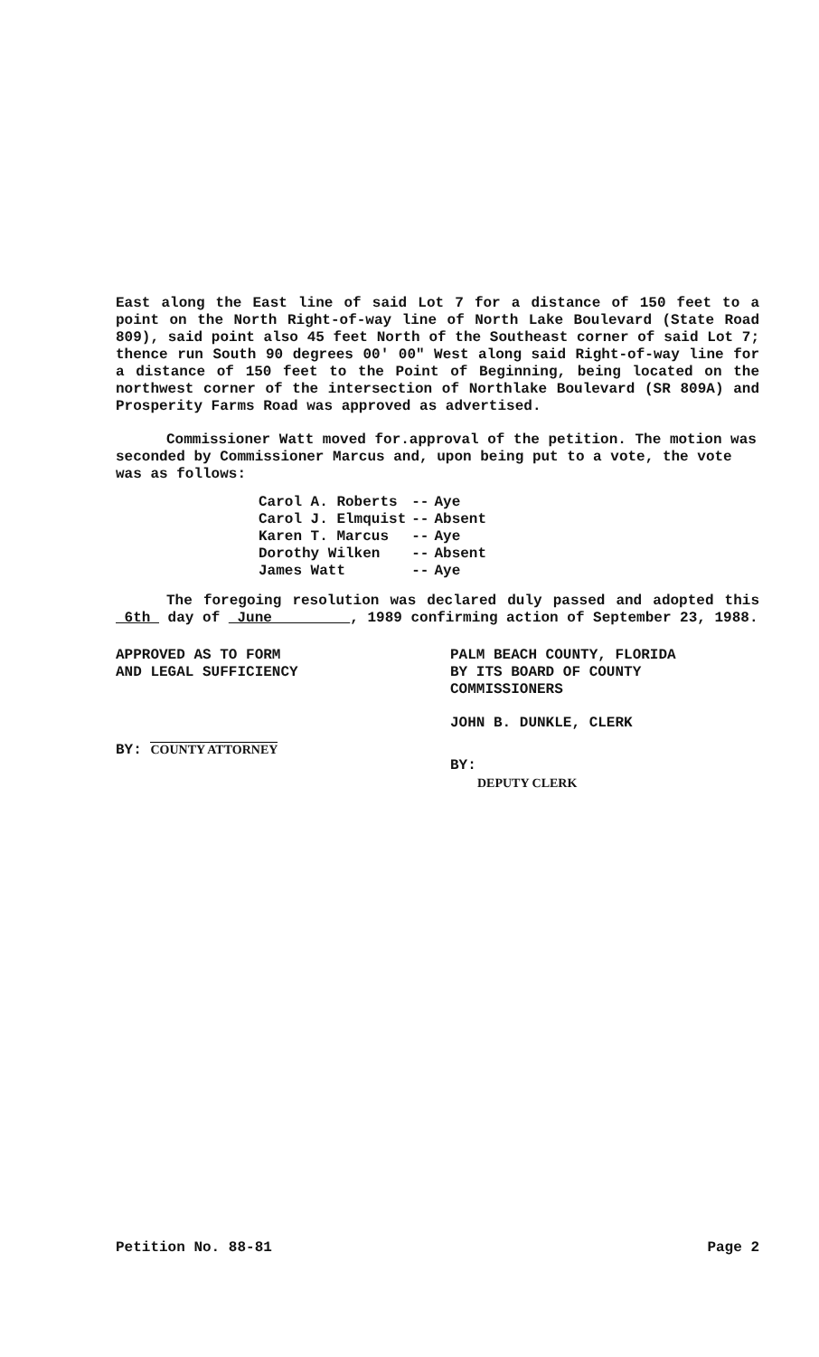East along the East line of said Lot 7 for a distance of 150 feet to a point on the North Right-of-way line of North Lake Boulevard (State Road 809), said point also 45 feet North of the Southeast corner of said Lot 7; thence run South 90 degrees 00' 00" West along said Right-of-way line for a distance of 150 feet to the Point of Beginning, being located on the northwest corner of the intersection of Northlake Boulevard (SR 809A) and Prosperity Farms Road was approved as advertised.
Commissioner Watt moved for.approval of the petition. The motion was seconded by Commissioner Marcus and, upon being put to a vote, the vote was as follows:
| Carol A. Roberts | -- | Aye |
| Carol J. Elmquist | -- | Absent |
| Karen T. Marcus | -- | Aye |
| Dorothy Wilken | -- | Absent |
| James Watt | -- | Aye |
The foregoing resolution was declared duly passed and adopted this 6th day of June , 1989 confirming action of September 23, 1988.
APPROVED AS TO FORM
AND LEGAL SUFFICIENCY
BY: COUNTY ATTORNEY
PALM BEACH COUNTY, FLORIDA
BY ITS BOARD OF COUNTY
COMMISSIONERS
JOHN B. DUNKLE, CLERK
BY:
DEPUTY CLERK
Petition No. 88-81 Page 2